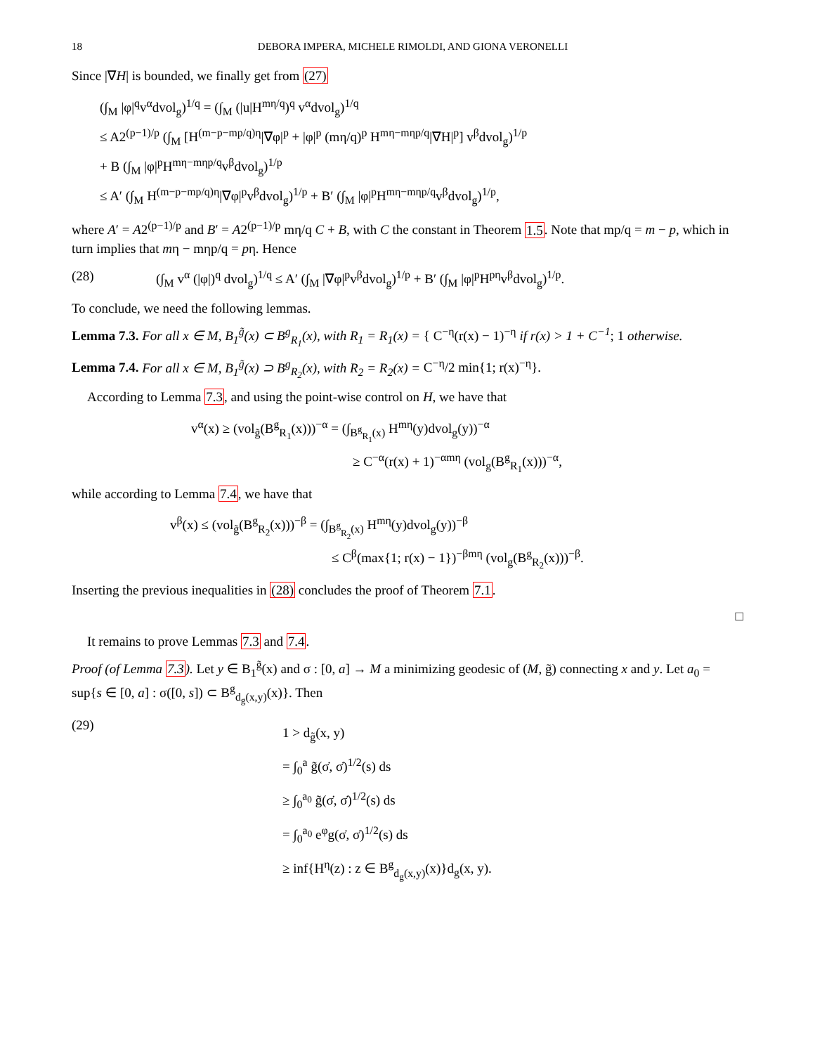18 DEBORA IMPERA, MICHELE RIMOLDI, AND GIONA VERONELLI
Since |∇H| is bounded, we finally get from (27)
(∫<sub>M</sub> |φ|<sup>q</sup>v<sup>α</sup>dvol<sub>g</sub>)<sup>1/q</sup> = (∫<sub>M</sub> (|u|H<sup>mη/q</sup>)<sup>q</sup> v<sup>α</sup>dvol<sub>g</sub>)<sup>1/q</sup>
≤ A2<sup>(p−1)/p</sup> (∫<sub>M</sub> [H<sup>(m−p−mp/q)η</sup>|∇φ|<sup>p</sup> + |φ|<sup>p</sup> (mη/q)<sup>p</sup> H<sup>mη−mηp/q</sup>|∇H|<sup>p</sup>] v<sup>β</sup>dvol<sub>g</sub>)<sup>1/p</sup>
+ B (∫<sub>M</sub> |φ|<sup>p</sup>H<sup>mη−mηp/q</sup>v<sup>β</sup>dvol<sub>g</sub>)<sup>1/p</sup>
≤ A′ (∫<sub>M</sub> H<sup>(m−p−mp/q)η</sup>|∇φ|<sup>p</sup>v<sup>β</sup>dvol<sub>g</sub>)<sup>1/p</sup> + B′ (∫<sub>M</sub> |φ|<sup>p</sup>H<sup>mη−mηp/q</sup>v<sup>β</sup>dvol<sub>g</sub>)<sup>1/p</sup>,
where A′ = A2<sup>(p−1)/p</sup> and B′ = A2<sup>(p−1)/p</sup> mη/q C + B, with C the constant in Theorem 1.5. Note that mp/q = m − p, which in turn implies that mη − mηp/q = pη. Hence
(28) (∫<sub>M</sub> v<sup>α</sup> (|φ|)<sup>q</sup> dvol<sub>g</sub>)<sup>1/q</sup> ≤ A′ (∫<sub>M</sub> |∇φ|<sup>p</sup>v<sup>β</sup>dvol<sub>g</sub>)<sup>1/p</sup> + B′ (∫<sub>M</sub> |φ|<sup>p</sup>H<sup>pη</sup>v<sup>β</sup>dvol<sub>g</sub>)<sup>1/p</sup>.
To conclude, we need the following lemmas.
Lemma 7.3. For all x ∈ M, B<sub>1</sub><sup>g̃</sup>(x) ⊂ B<sup>g</sup><sub>R<sub>1</sub></sub>(x), with R<sub>1</sub> = R<sub>1</sub>(x) = { C<sup>−η</sup>(r(x) − 1)<sup>−η</sup> if r(x) > 1 + C<sup>−1</sup>; 1 otherwise.
Lemma 7.4. For all x ∈ M, B<sub>1</sub><sup>g̃</sup>(x) ⊃ B<sup>g</sup><sub>R<sub>2</sub></sub>(x), with R<sub>2</sub> = R<sub>2</sub>(x) = C<sup>−η</sup>/2 min{1; r(x)<sup>−η</sup>}.
According to Lemma 7.3, and using the point-wise control on H, we have that
v<sup>α</sup>(x) ≥ (vol<sub>g̃</sub>(B<sup>g</sup><sub>R<sub>1</sub></sub>(x)))<sup>−α</sup> = (∫<sub>B<sup>g</sup><sub>R<sub>1</sub></sub>(x)</sub> H<sup>mη</sup>(y)dvol<sub>g</sub>(y))<sup>−α</sup>
≥ C<sup>−α</sup>(r(x) + 1)<sup>−αmη</sup> (vol<sub>g</sub>(B<sup>g</sup><sub>R<sub>1</sub></sub>(x)))<sup>−α</sup>,
while according to Lemma 7.4, we have that
v<sup>β</sup>(x) ≤ (vol<sub>g̃</sub>(B<sup>g</sup><sub>R<sub>2</sub></sub>(x)))<sup>−β</sup> = (∫<sub>B<sup>g</sup><sub>R<sub>2</sub></sub>(x)</sub> H<sup>mη</sup>(y)dvol<sub>g</sub>(y))<sup>−β</sup>
≤ C<sup>β</sup>(max{1; r(x) − 1})<sup>−βmη</sup> (vol<sub>g</sub>(B<sup>g</sup><sub>R<sub>2</sub></sub>(x)))<sup>−β</sup>.
Inserting the previous inequalities in (28) concludes the proof of Theorem 7.1.
□
It remains to prove Lemmas 7.3 and 7.4.
Proof (of Lemma 7.3). Let y ∈ B<sub>1</sub><sup>g̃</sup>(x) and σ : [0, a] → M a minimizing geodesic of (M, g̃) connecting x and y. Let a<sub>0</sub> = sup{s ∈ [0, a] : σ([0, s]) ⊂ B<sup>g</sup><sub>d<sub>g</sub>(x,y)</sub>(x)}. Then
(29) 1 > d<sub>g̃</sub>(x, y)
= ∫<sub>0</sub><sup>a</sup> g̃(σ̇, σ̇)<sup>1/2</sup>(s) ds
≥ ∫<sub>0</sub><sup>a<sub>0</sub></sup> g̃(σ̇, σ̇)<sup>1/2</sup>(s) ds
= ∫<sub>0</sub><sup>a<sub>0</sub></sup> e<sup>φ</sup>g(σ̇, σ̇)<sup>1/2</sup>(s) ds
≥ inf{H<sup>η</sup>(z) : z ∈ B<sup>g</sup><sub>d<sub>g</sub>(x,y)</sub>(x)}d<sub>g</sub>(x, y).